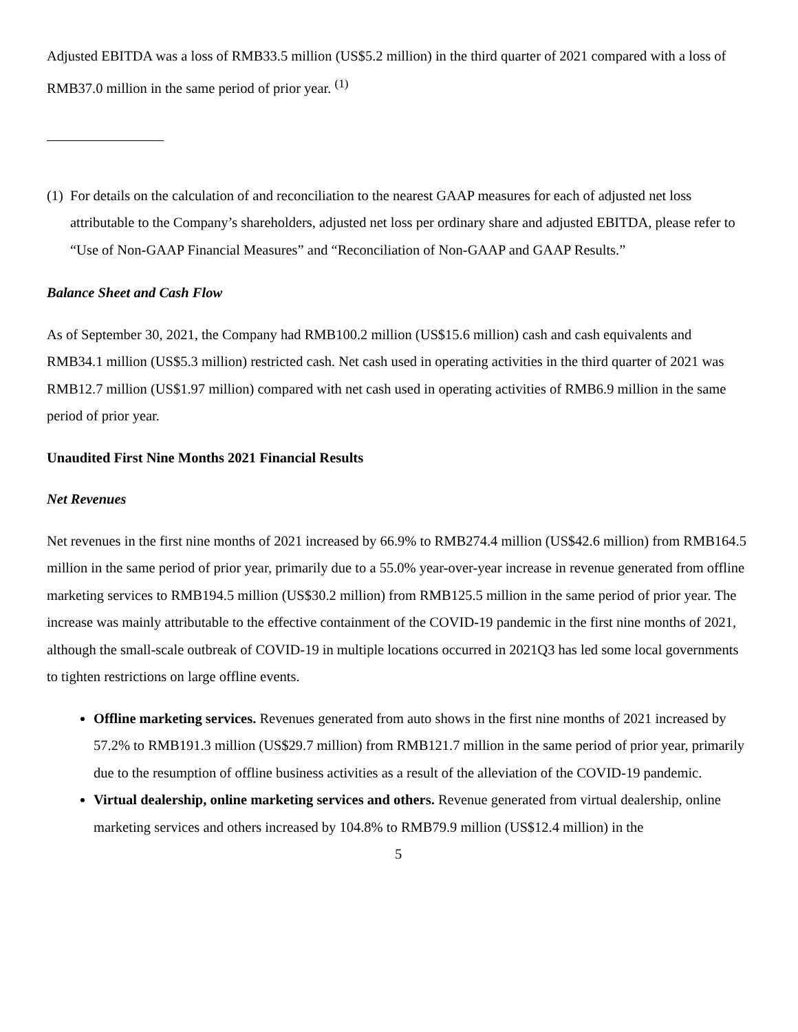Adjusted EBITDA was a loss of RMB33.5 million (US$5.2 million) in the third quarter of 2021 compared with a loss of RMB37.0 million in the same period of prior year. <sup>(1)</sup>
(1)
For details on the calculation of and reconciliation to the nearest GAAP measures for each of adjusted net loss attributable to the Company’s shareholders, adjusted net loss per ordinary share and adjusted EBITDA, please refer to “Use of Non-GAAP Financial Measures” and “Reconciliation of Non-GAAP and GAAP Results.”
Balance Sheet and Cash Flow
As of September 30, 2021, the Company had RMB100.2 million (US$15.6 million) cash and cash equivalents and RMB34.1 million (US$5.3 million) restricted cash. Net cash used in operating activities in the third quarter of 2021 was RMB12.7 million (US$1.97 million) compared with net cash used in operating activities of RMB6.9 million in the same period of prior year.
Unaudited First Nine Months 2021 Financial Results
Net Revenues
Net revenues in the first nine months of 2021 increased by 66.9% to RMB274.4 million (US$42.6 million) from RMB164.5 million in the same period of prior year, primarily due to a 55.0% year-over-year increase in revenue generated from offline marketing services to RMB194.5 million (US$30.2 million) from RMB125.5 million in the same period of prior year. The increase was mainly attributable to the effective containment of the COVID-19 pandemic in the first nine months of 2021, although the small-scale outbreak of COVID-19 in multiple locations occurred in 2021Q3 has led some local governments to tighten restrictions on large offline events.
Offline marketing services. Revenues generated from auto shows in the first nine months of 2021 increased by 57.2% to RMB191.3 million (US$29.7 million) from RMB121.7 million in the same period of prior year, primarily due to the resumption of offline business activities as a result of the alleviation of the COVID-19 pandemic.
Virtual dealership, online marketing services and others. Revenue generated from virtual dealership, online marketing services and others increased by 104.8% to RMB79.9 million (US$12.4 million) in the
5